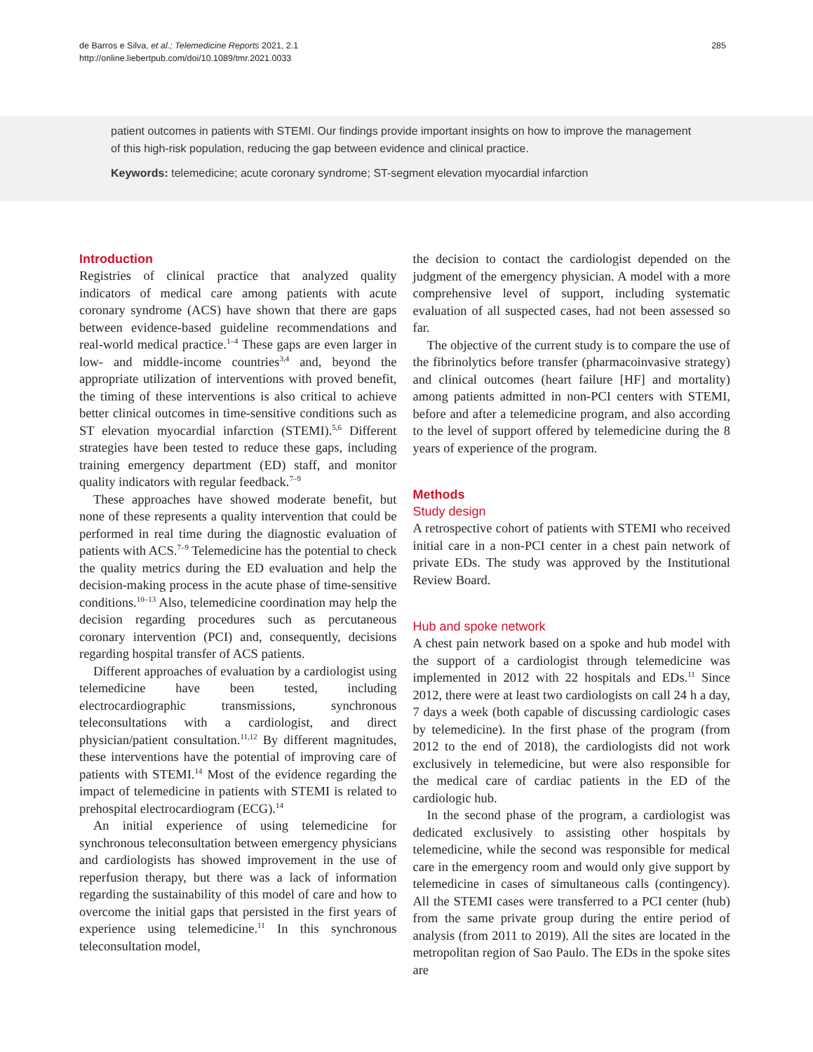de Barros e Silva, et al.; Telemedicine Reports 2021, 2.1
http://online.liebertpub.com/doi/10.1089/tmr.2021.0033
285
patient outcomes in patients with STEMI. Our findings provide important insights on how to improve the management of this high-risk population, reducing the gap between evidence and clinical practice.
Keywords: telemedicine; acute coronary syndrome; ST-segment elevation myocardial infarction
Introduction
Registries of clinical practice that analyzed quality indicators of medical care among patients with acute coronary syndrome (ACS) have shown that there are gaps between evidence-based guideline recommendations and real-world medical practice.<sup>1–4</sup> These gaps are even larger in low- and middle-income countries<sup>3,4</sup> and, beyond the appropriate utilization of interventions with proved benefit, the timing of these interventions is also critical to achieve better clinical outcomes in time-sensitive conditions such as ST elevation myocardial infarction (STEMI).<sup>5,6</sup> Different strategies have been tested to reduce these gaps, including training emergency department (ED) staff, and monitor quality indicators with regular feedback.<sup>7–9</sup>
These approaches have showed moderate benefit, but none of these represents a quality intervention that could be performed in real time during the diagnostic evaluation of patients with ACS.<sup>7–9</sup> Telemedicine has the potential to check the quality metrics during the ED evaluation and help the decision-making process in the acute phase of time-sensitive conditions.<sup>10–13</sup> Also, telemedicine coordination may help the decision regarding procedures such as percutaneous coronary intervention (PCI) and, consequently, decisions regarding hospital transfer of ACS patients.
Different approaches of evaluation by a cardiologist using telemedicine have been tested, including electrocardiographic transmissions, synchronous teleconsultations with a cardiologist, and direct physician/patient consultation.<sup>11,12</sup> By different magnitudes, these interventions have the potential of improving care of patients with STEMI.<sup>14</sup> Most of the evidence regarding the impact of telemedicine in patients with STEMI is related to prehospital electrocardiogram (ECG).<sup>14</sup>
An initial experience of using telemedicine for synchronous teleconsultation between emergency physicians and cardiologists has showed improvement in the use of reperfusion therapy, but there was a lack of information regarding the sustainability of this model of care and how to overcome the initial gaps that persisted in the first years of experience using telemedicine.<sup>11</sup> In this synchronous teleconsultation model,
the decision to contact the cardiologist depended on the judgment of the emergency physician. A model with a more comprehensive level of support, including systematic evaluation of all suspected cases, had not been assessed so far.
The objective of the current study is to compare the use of the fibrinolytics before transfer (pharmacoinvasive strategy) and clinical outcomes (heart failure [HF] and mortality) among patients admitted in non-PCI centers with STEMI, before and after a telemedicine program, and also according to the level of support offered by telemedicine during the 8 years of experience of the program.
Methods
Study design
A retrospective cohort of patients with STEMI who received initial care in a non-PCI center in a chest pain network of private EDs. The study was approved by the Institutional Review Board.
Hub and spoke network
A chest pain network based on a spoke and hub model with the support of a cardiologist through telemedicine was implemented in 2012 with 22 hospitals and EDs.<sup>11</sup> Since 2012, there were at least two cardiologists on call 24 h a day, 7 days a week (both capable of discussing cardiologic cases by telemedicine). In the first phase of the program (from 2012 to the end of 2018), the cardiologists did not work exclusively in telemedicine, but were also responsible for the medical care of cardiac patients in the ED of the cardiologic hub.
In the second phase of the program, a cardiologist was dedicated exclusively to assisting other hospitals by telemedicine, while the second was responsible for medical care in the emergency room and would only give support by telemedicine in cases of simultaneous calls (contingency). All the STEMI cases were transferred to a PCI center (hub) from the same private group during the entire period of analysis (from 2011 to 2019). All the sites are located in the metropolitan region of Sao Paulo. The EDs in the spoke sites are